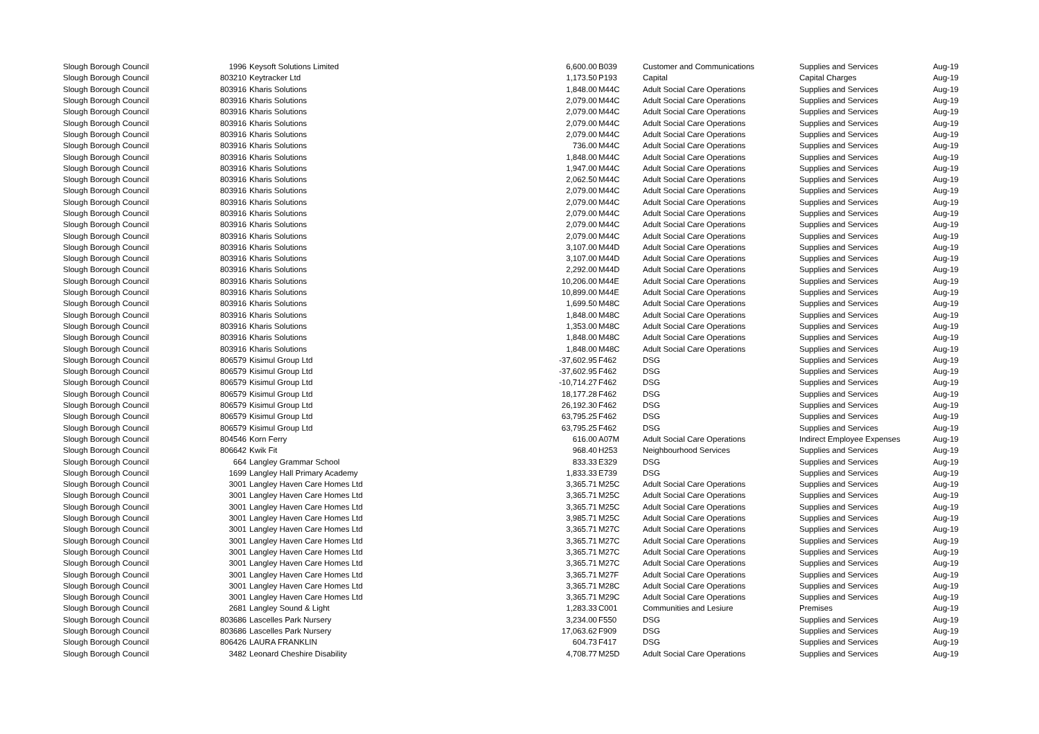| Slough Borough Council | 1996 | Keysoft Solutions Limited | 6,600.00 | B039 | Customer and Communications | Supplies and Services | Aug-19 |
| Slough Borough Council | 803210 | Keytracker Ltd | 1,173.50 | P193 | Capital | Capital Charges | Aug-19 |
| Slough Borough Council | 803916 | Kharis Solutions | 1,848.00 | M44C | Adult Social Care Operations | Supplies and Services | Aug-19 |
| Slough Borough Council | 803916 | Kharis Solutions | 2,079.00 | M44C | Adult Social Care Operations | Supplies and Services | Aug-19 |
| Slough Borough Council | 803916 | Kharis Solutions | 2,079.00 | M44C | Adult Social Care Operations | Supplies and Services | Aug-19 |
| Slough Borough Council | 803916 | Kharis Solutions | 2,079.00 | M44C | Adult Social Care Operations | Supplies and Services | Aug-19 |
| Slough Borough Council | 803916 | Kharis Solutions | 2,079.00 | M44C | Adult Social Care Operations | Supplies and Services | Aug-19 |
| Slough Borough Council | 803916 | Kharis Solutions | 736.00 | M44C | Adult Social Care Operations | Supplies and Services | Aug-19 |
| Slough Borough Council | 803916 | Kharis Solutions | 1,848.00 | M44C | Adult Social Care Operations | Supplies and Services | Aug-19 |
| Slough Borough Council | 803916 | Kharis Solutions | 1,947.00 | M44C | Adult Social Care Operations | Supplies and Services | Aug-19 |
| Slough Borough Council | 803916 | Kharis Solutions | 2,062.50 | M44C | Adult Social Care Operations | Supplies and Services | Aug-19 |
| Slough Borough Council | 803916 | Kharis Solutions | 2,079.00 | M44C | Adult Social Care Operations | Supplies and Services | Aug-19 |
| Slough Borough Council | 803916 | Kharis Solutions | 2,079.00 | M44C | Adult Social Care Operations | Supplies and Services | Aug-19 |
| Slough Borough Council | 803916 | Kharis Solutions | 2,079.00 | M44C | Adult Social Care Operations | Supplies and Services | Aug-19 |
| Slough Borough Council | 803916 | Kharis Solutions | 2,079.00 | M44C | Adult Social Care Operations | Supplies and Services | Aug-19 |
| Slough Borough Council | 803916 | Kharis Solutions | 2,079.00 | M44C | Adult Social Care Operations | Supplies and Services | Aug-19 |
| Slough Borough Council | 803916 | Kharis Solutions | 3,107.00 | M44D | Adult Social Care Operations | Supplies and Services | Aug-19 |
| Slough Borough Council | 803916 | Kharis Solutions | 3,107.00 | M44D | Adult Social Care Operations | Supplies and Services | Aug-19 |
| Slough Borough Council | 803916 | Kharis Solutions | 2,292.00 | M44D | Adult Social Care Operations | Supplies and Services | Aug-19 |
| Slough Borough Council | 803916 | Kharis Solutions | 10,206.00 | M44E | Adult Social Care Operations | Supplies and Services | Aug-19 |
| Slough Borough Council | 803916 | Kharis Solutions | 10,899.00 | M44E | Adult Social Care Operations | Supplies and Services | Aug-19 |
| Slough Borough Council | 803916 | Kharis Solutions | 1,699.50 | M48C | Adult Social Care Operations | Supplies and Services | Aug-19 |
| Slough Borough Council | 803916 | Kharis Solutions | 1,848.00 | M48C | Adult Social Care Operations | Supplies and Services | Aug-19 |
| Slough Borough Council | 803916 | Kharis Solutions | 1,353.00 | M48C | Adult Social Care Operations | Supplies and Services | Aug-19 |
| Slough Borough Council | 803916 | Kharis Solutions | 1,848.00 | M48C | Adult Social Care Operations | Supplies and Services | Aug-19 |
| Slough Borough Council | 803916 | Kharis Solutions | 1,848.00 | M48C | Adult Social Care Operations | Supplies and Services | Aug-19 |
| Slough Borough Council | 806579 | Kisimul Group Ltd | -37,602.95 | F462 | DSG | Supplies and Services | Aug-19 |
| Slough Borough Council | 806579 | Kisimul Group Ltd | -37,602.95 | F462 | DSG | Supplies and Services | Aug-19 |
| Slough Borough Council | 806579 | Kisimul Group Ltd | -10,714.27 | F462 | DSG | Supplies and Services | Aug-19 |
| Slough Borough Council | 806579 | Kisimul Group Ltd | 18,177.28 | F462 | DSG | Supplies and Services | Aug-19 |
| Slough Borough Council | 806579 | Kisimul Group Ltd | 26,192.30 | F462 | DSG | Supplies and Services | Aug-19 |
| Slough Borough Council | 806579 | Kisimul Group Ltd | 63,795.25 | F462 | DSG | Supplies and Services | Aug-19 |
| Slough Borough Council | 806579 | Kisimul Group Ltd | 63,795.25 | F462 | DSG | Supplies and Services | Aug-19 |
| Slough Borough Council | 804546 | Korn Ferry | 616.00 | A07M | Adult Social Care Operations | Indirect Employee Expenses | Aug-19 |
| Slough Borough Council | 806642 | Kwik Fit | 968.40 | H253 | Neighbourhood Services | Supplies and Services | Aug-19 |
| Slough Borough Council | 664 | Langley Grammar School | 833.33 | E329 | DSG | Supplies and Services | Aug-19 |
| Slough Borough Council | 1699 | Langley Hall Primary Academy | 1,833.33 | E739 | DSG | Supplies and Services | Aug-19 |
| Slough Borough Council | 3001 | Langley Haven Care Homes Ltd | 3,365.71 | M25C | Adult Social Care Operations | Supplies and Services | Aug-19 |
| Slough Borough Council | 3001 | Langley Haven Care Homes Ltd | 3,365.71 | M25C | Adult Social Care Operations | Supplies and Services | Aug-19 |
| Slough Borough Council | 3001 | Langley Haven Care Homes Ltd | 3,365.71 | M25C | Adult Social Care Operations | Supplies and Services | Aug-19 |
| Slough Borough Council | 3001 | Langley Haven Care Homes Ltd | 3,985.71 | M25C | Adult Social Care Operations | Supplies and Services | Aug-19 |
| Slough Borough Council | 3001 | Langley Haven Care Homes Ltd | 3,365.71 | M27C | Adult Social Care Operations | Supplies and Services | Aug-19 |
| Slough Borough Council | 3001 | Langley Haven Care Homes Ltd | 3,365.71 | M27C | Adult Social Care Operations | Supplies and Services | Aug-19 |
| Slough Borough Council | 3001 | Langley Haven Care Homes Ltd | 3,365.71 | M27C | Adult Social Care Operations | Supplies and Services | Aug-19 |
| Slough Borough Council | 3001 | Langley Haven Care Homes Ltd | 3,365.71 | M27C | Adult Social Care Operations | Supplies and Services | Aug-19 |
| Slough Borough Council | 3001 | Langley Haven Care Homes Ltd | 3,365.71 | M27F | Adult Social Care Operations | Supplies and Services | Aug-19 |
| Slough Borough Council | 3001 | Langley Haven Care Homes Ltd | 3,365.71 | M28C | Adult Social Care Operations | Supplies and Services | Aug-19 |
| Slough Borough Council | 3001 | Langley Haven Care Homes Ltd | 3,365.71 | M29C | Adult Social Care Operations | Supplies and Services | Aug-19 |
| Slough Borough Council | 2681 | Langley Sound & Light | 1,283.33 | C001 | Communities and Lesiure | Premises | Aug-19 |
| Slough Borough Council | 803686 | Lascelles Park Nursery | 3,234.00 | F550 | DSG | Supplies and Services | Aug-19 |
| Slough Borough Council | 803686 | Lascelles Park Nursery | 17,063.62 | F909 | DSG | Supplies and Services | Aug-19 |
| Slough Borough Council | 806426 | LAURA FRANKLIN | 604.73 | F417 | DSG | Supplies and Services | Aug-19 |
| Slough Borough Council | 3482 | Leonard Cheshire Disability | 4,708.77 | M25D | Adult Social Care Operations | Supplies and Services | Aug-19 |